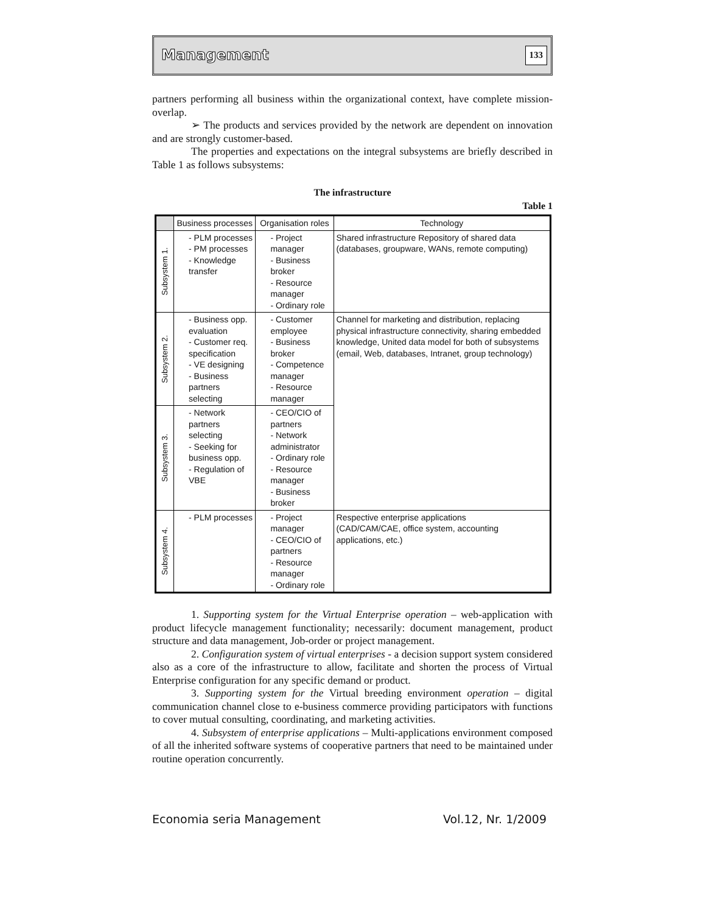Management 133
partners performing all business within the organizational context, have complete mission-overlap.
➢ The products and services provided by the network are dependent on innovation and are strongly customer-based.
The properties and expectations on the integral subsystems are briefly described in Table 1 as follows subsystems:
The infrastructure
Table 1
| | Business processes | Organisation roles | Technology |
| --- | --- | --- | --- |
| Subsystem 1. | - PLM processes - PM processes - Knowledge transfer | - Project manager - Business broker - Resource manager - Ordinary role | Shared infrastructure Repository of shared data (databases, groupware, WANs, remote computing) |
| Subsystem 2. | - Business opp. evaluation - Customer req. specification - VE designing - Business partners selecting | - Customer employee - Business broker - Competence manager - Resource manager | Channel for marketing and distribution, replacing physical infrastructure connectivity, sharing embedded knowledge, United data model for both of subsystems (email, Web, databases, Intranet, group technology) |
| Subsystem 3. | - Network partners selecting - Seeking for business opp. - Regulation of VBE | - CEO/CIO of partners - Network administrator - Ordinary role - Resource manager - Business broker | |
| Subsystem 4. | - PLM processes | - Project manager - CEO/CIO of partners - Resource manager - Ordinary role | Respective enterprise applications (CAD/CAM/CAE, office system, accounting applications, etc.) |
1. Supporting system for the Virtual Enterprise operation – web-application with product lifecycle management functionality; necessarily: document management, product structure and data management, Job-order or project management.
2. Configuration system of virtual enterprises - a decision support system considered also as a core of the infrastructure to allow, facilitate and shorten the process of Virtual Enterprise configuration for any specific demand or product.
3. Supporting system for the Virtual breeding environment operation – digital communication channel close to e-business commerce providing participators with functions to cover mutual consulting, coordinating, and marketing activities.
4. Subsystem of enterprise applications – Multi-applications environment composed of all the inherited software systems of cooperative partners that need to be maintained under routine operation concurrently.
Economia seria Management Vol.12, Nr. 1/2009